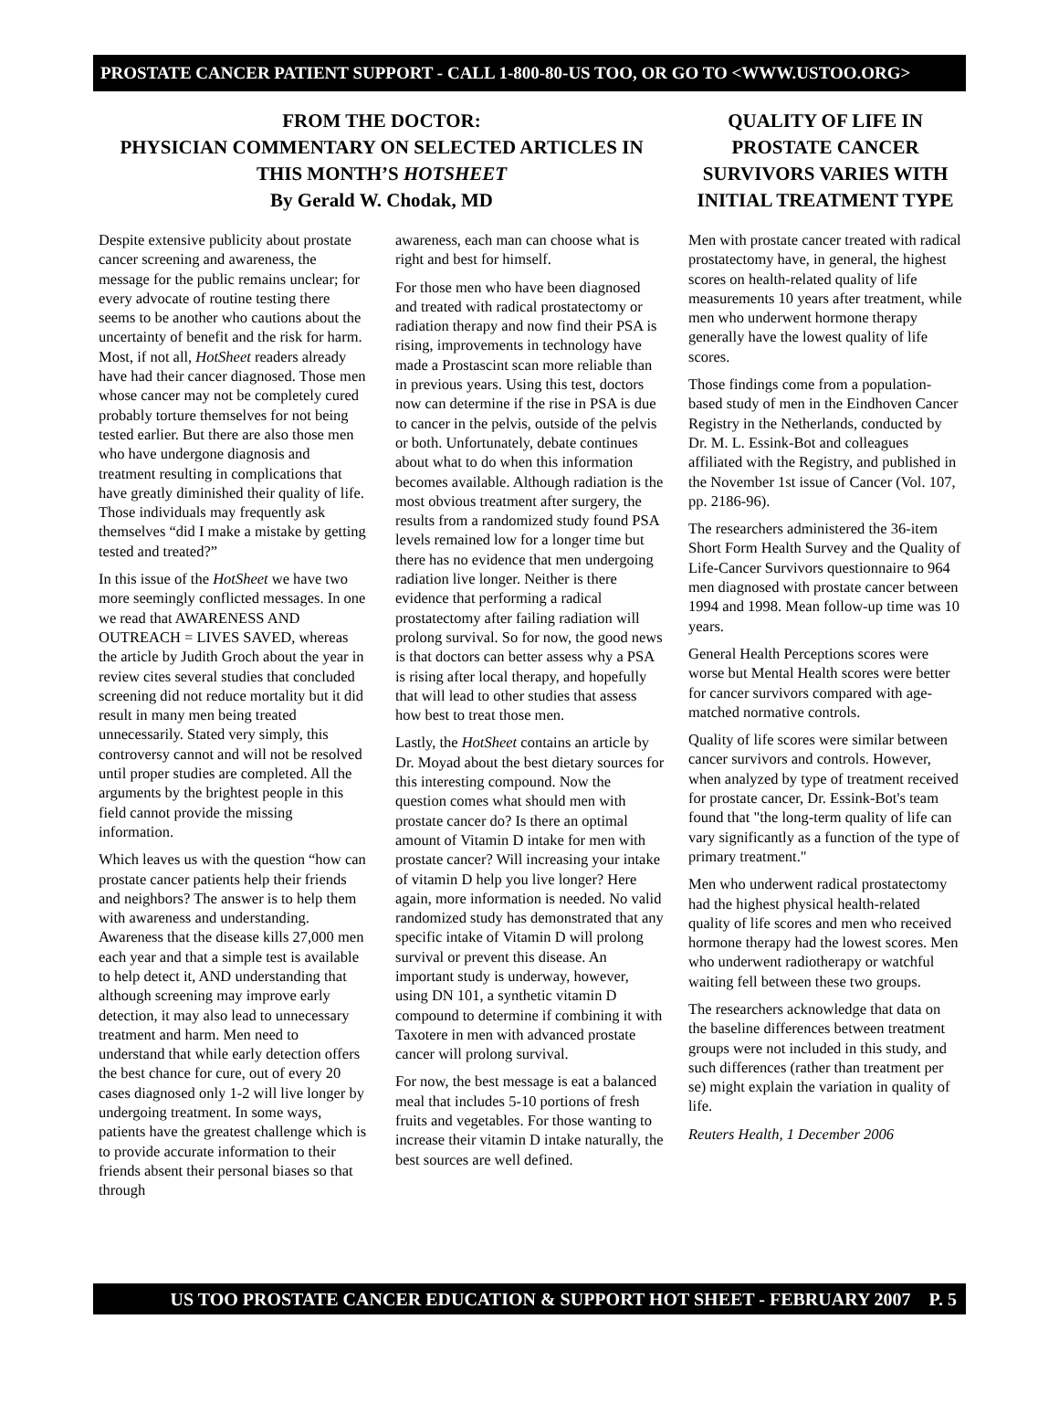PROSTATE CANCER PATIENT SUPPORT - CALL 1-800-80-US TOO, OR GO TO <WWW.USTOO.ORG>
FROM THE DOCTOR:
PHYSICIAN COMMENTARY ON SELECTED ARTICLES IN THIS MONTH’S HOTSHEET
By Gerald W. Chodak, MD
Despite extensive publicity about prostate cancer screening and awareness, the message for the public remains unclear; for every advocate of routine testing there seems to be another who cautions about the uncertainty of benefit and the risk for harm. Most, if not all, HotSheet readers already have had their cancer diagnosed. Those men whose cancer may not be completely cured probably torture themselves for not being tested earlier. But there are also those men who have undergone diagnosis and treatment resulting in complications that have greatly diminished their quality of life. Those individuals may frequently ask themselves “did I make a mistake by getting tested and treated?”
In this issue of the HotSheet we have two more seemingly conflicted messages. In one we read that AWARENESS AND OUTREACH = LIVES SAVED, whereas the article by Judith Groch about the year in review cites several studies that concluded screening did not reduce mortality but it did result in many men being treated unnecessarily. Stated very simply, this controversy cannot and will not be resolved until proper studies are completed. All the arguments by the brightest people in this field cannot provide the missing information.
Which leaves us with the question “how can prostate cancer patients help their friends and neighbors? The answer is to help them with awareness and understanding. Awareness that the disease kills 27,000 men each year and that a simple test is available to help detect it, AND understanding that although screening may improve early detection, it may also lead to unnecessary treatment and harm. Men need to understand that while early detection offers the best chance for cure, out of every 20 cases diagnosed only 1-2 will live longer by undergoing treatment. In some ways, patients have the greatest challenge which is to provide accurate information to their friends absent their personal biases so that through
awareness, each man can choose what is right and best for himself.
For those men who have been diagnosed and treated with radical prostatectomy or radiation therapy and now find their PSA is rising, improvements in technology have made a Prostascint scan more reliable than in previous years. Using this test, doctors now can determine if the rise in PSA is due to cancer in the pelvis, outside of the pelvis or both. Unfortunately, debate continues about what to do when this information becomes available. Although radiation is the most obvious treatment after surgery, the results from a randomized study found PSA levels remained low for a longer time but there has no evidence that men undergoing radiation live longer. Neither is there evidence that performing a radical prostatectomy after failing radiation will prolong survival. So for now, the good news is that doctors can better assess why a PSA is rising after local therapy, and hopefully that will lead to other studies that assess how best to treat those men.
Lastly, the HotSheet contains an article by Dr. Moyad about the best dietary sources for this interesting compound. Now the question comes what should men with prostate cancer do? Is there an optimal amount of Vitamin D intake for men with prostate cancer? Will increasing your intake of vitamin D help you live longer? Here again, more information is needed. No valid randomized study has demonstrated that any specific intake of Vitamin D will prolong survival or prevent this disease. An important study is underway, however, using DN 101, a synthetic vitamin D compound to determine if combining it with Taxotere in men with advanced prostate cancer will prolong survival.
For now, the best message is eat a balanced meal that includes 5-10 portions of fresh fruits and vegetables. For those wanting to increase their vitamin D intake naturally, the best sources are well defined.
QUALITY OF LIFE IN PROSTATE CANCER SURVIVORS VARIES WITH INITIAL TREATMENT TYPE
Men with prostate cancer treated with radical prostatectomy have, in general, the highest scores on health-related quality of life measurements 10 years after treatment, while men who underwent hormone therapy generally have the lowest quality of life scores.
Those findings come from a population-based study of men in the Eindhoven Cancer Registry in the Netherlands, conducted by Dr. M. L. Essink-Bot and colleagues affiliated with the Registry, and published in the November 1st issue of Cancer (Vol. 107, pp. 2186-96).
The researchers administered the 36-item Short Form Health Survey and the Quality of Life-Cancer Survivors questionnaire to 964 men diagnosed with prostate cancer between 1994 and 1998. Mean follow-up time was 10 years.
General Health Perceptions scores were worse but Mental Health scores were better for cancer survivors compared with age-matched normative controls.
Quality of life scores were similar between cancer survivors and controls. However, when analyzed by type of treatment received for prostate cancer, Dr. Essink-Bot's team found that "the long-term quality of life can vary significantly as a function of the type of primary treatment."
Men who underwent radical prostatectomy had the highest physical health-related quality of life scores and men who received hormone therapy had the lowest scores. Men who underwent radiotherapy or watchful waiting fell between these two groups.
The researchers acknowledge that data on the baseline differences between treatment groups were not included in this study, and such differences (rather than treatment per se) might explain the variation in quality of life.
Reuters Health, 1 December 2006
US TOO PROSTATE CANCER EDUCATION & SUPPORT HOT SHEET - FEBRUARY 2007 P. 5